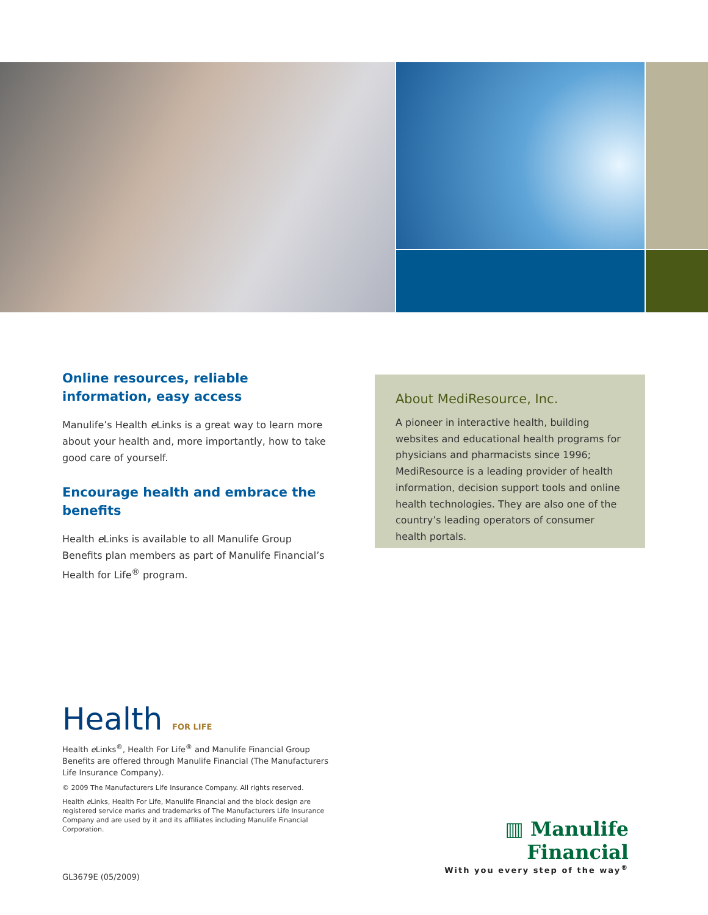Online resources, reliable information, easy access
Manulife’s Health e Links is a great way to learn more about your health and, more importantly, how to take good care of yourself.
Encourage health and embrace the benefits
Health e Links is available to all Manulife Group Benefits plan members as part of Manulife Financial’s Health for Life<sup>®</sup> program.
About MediResource, Inc.
A pioneer in interactive health, building websites and educational health programs for physicians and pharmacists since 1996; MediResource is a leading provider of health information, decision support tools and online health technologies. They are also one of the country’s leading operators of consumer health portals.
Health FOR LIFE
Health e Links<sup>®</sup>, Health For Life<sup>®</sup> and Manulife Financial Group Benefits are offered through Manulife Financial (The Manufacturers Life Insurance Company).
© 2009 The Manufacturers Life Insurance Company. All rights reserved.
Health e Links, Health For Life, Manulife Financial and the block design are registered service marks and trademarks of The Manufacturers Life Insurance Company and are used by it and its affiliates including Manulife Financial Corporation.
▥ Manulife Financial
With you every step of the way<sup>®</sup>
GL3679E (05/2009)